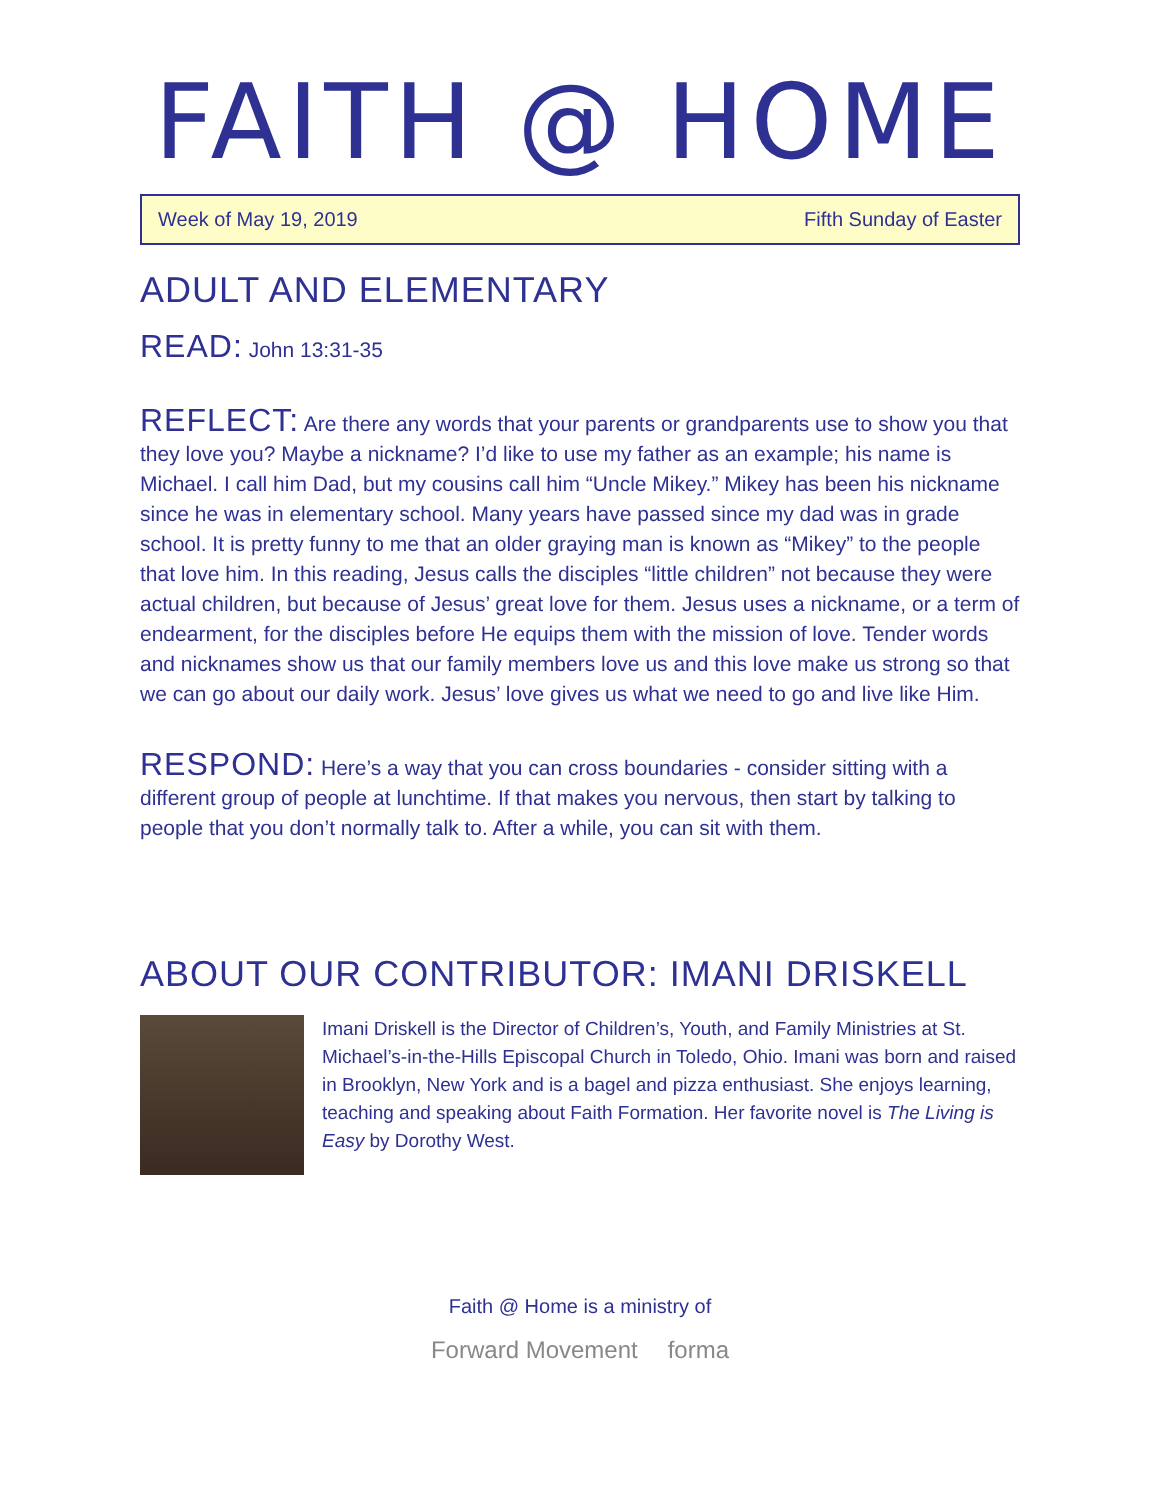FAITH @ HOME
Week of May 19, 2019 Fifth Sunday of Easter
ADULT AND ELEMENTARY
READ: John 13:31-35
REFLECT: Are there any words that your parents or grandparents use to show you that they love you? Maybe a nickname? I’d like to use my father as an example; his name is Michael. I call him Dad, but my cousins call him “Uncle Mikey.” Mikey has been his nickname since he was in elementary school. Many years have passed since my dad was in grade school. It is pretty funny to me that an older graying man is known as “Mikey” to the people that love him. In this reading, Jesus calls the disciples “little children” not because they were actual children, but because of Jesus’ great love for them. Jesus uses a nickname, or a term of endearment, for the disciples before He equips them with the mission of love. Tender words and nicknames show us that our family members love us and this love make us strong so that we can go about our daily work. Jesus’ love gives us what we need to go and live like Him.
RESPOND: Here’s a way that you can cross boundaries - consider sitting with a different group of people at lunchtime. If that makes you nervous, then start by talking to people that you don’t normally talk to. After a while, you can sit with them.
ABOUT OUR CONTRIBUTOR: IMANI DRISKELL
Imani Driskell is the Director of Children’s, Youth, and Family Ministries at St. Michael’s-in-the-Hills Episcopal Church in Toledo, Ohio. Imani was born and raised in Brooklyn, New York and is a bagel and pizza enthusiast. She enjoys learning, teaching and speaking about Faith Formation. Her favorite novel is The Living is Easy by Dorothy West.
Faith @ Home is a ministry of
Forward Movement forma